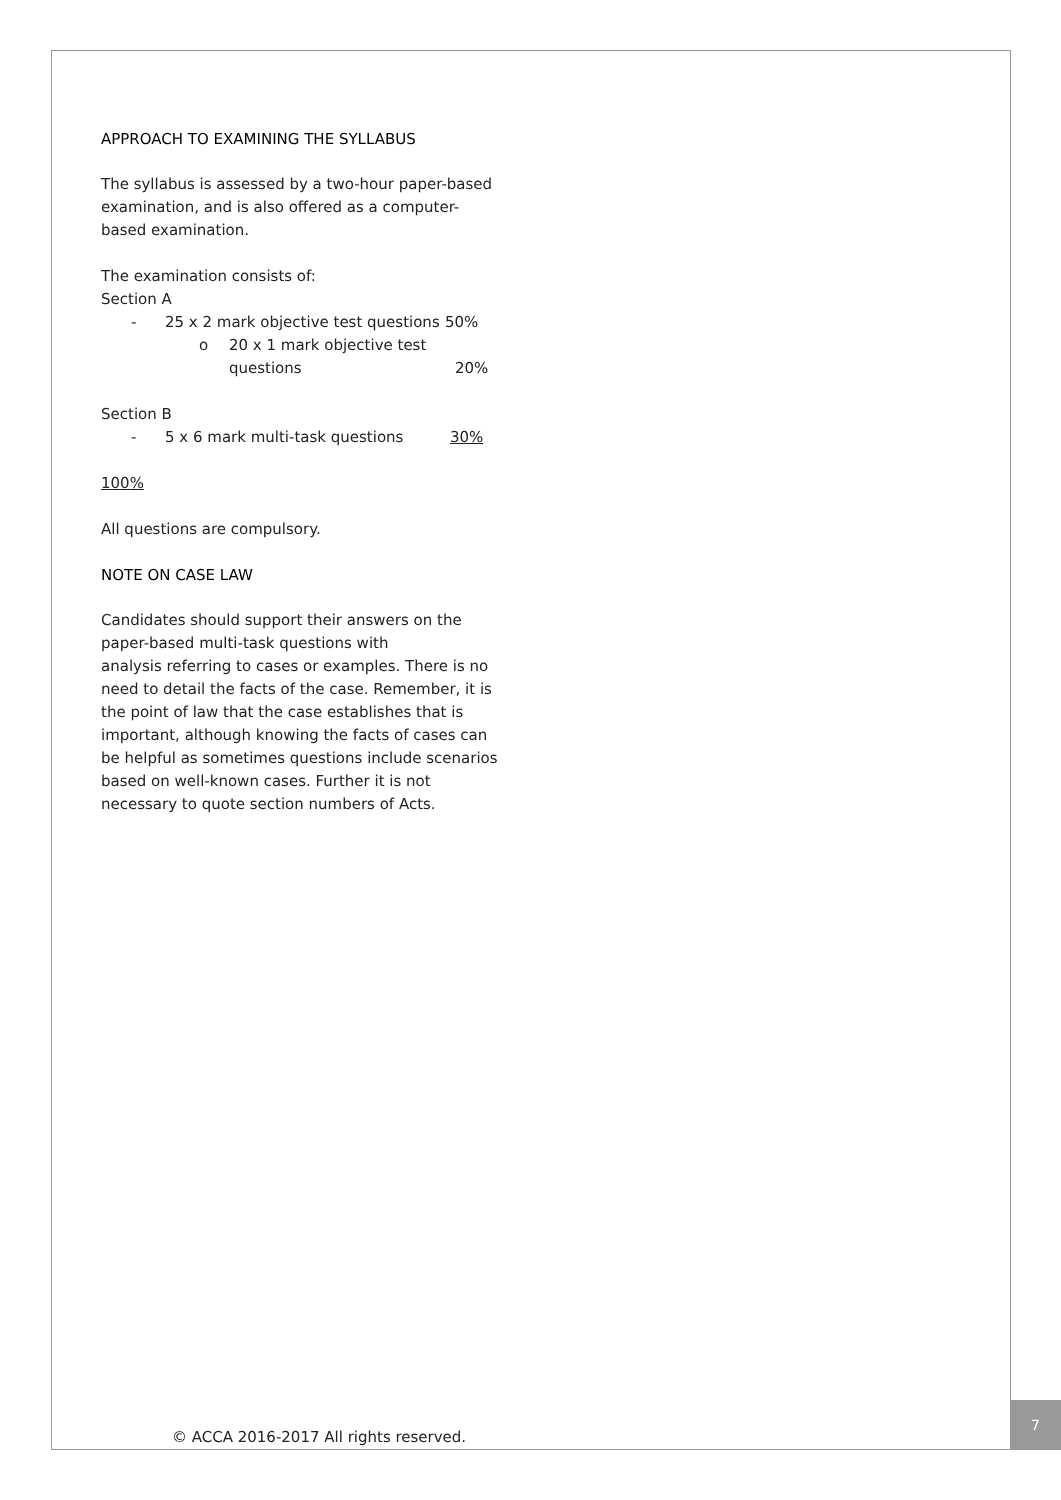APPROACH TO EXAMINING THE SYLLABUS
The syllabus is assessed by a two-hour paper-based examination, and is also offered as a computer-based examination.
The examination consists of:
Section A
- 25 x 2 mark objective test questions 50%
o 20 x 1 mark objective test
questions 20%
Section B
- 5 x 6 mark multi-task questions 30%
100%
All questions are compulsory.
NOTE ON CASE LAW
Candidates should support their answers on the paper-based multi-task questions with
analysis referring to cases or examples. There is no need to detail the facts of the case. Remember, it is the point of law that the case establishes that is important, although knowing the facts of cases can be helpful as sometimes questions include scenarios based on well-known cases. Further it is not necessary to quote section numbers of Acts.
© ACCA 2016-2017 All rights reserved.
7